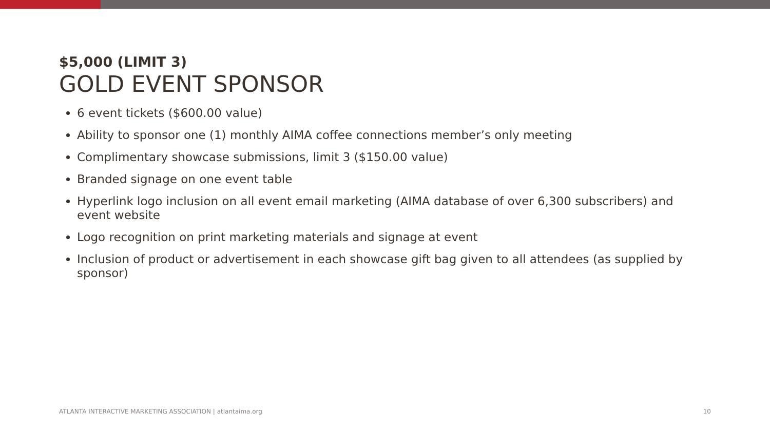$5,000 (LIMIT 3)
GOLD EVENT SPONSOR
6 event tickets ($600.00 value)
Ability to sponsor one (1) monthly AIMA coffee connections member’s only meeting
Complimentary showcase submissions, limit 3 ($150.00 value)
Branded signage on one event table
Hyperlink logo inclusion on all event email marketing (AIMA database of over 6,300 subscribers) and event website
Logo recognition on print marketing materials and signage at event
Inclusion of product or advertisement in each showcase gift bag given to all attendees (as supplied by sponsor)
ATLANTA INTERACTIVE MARKETING ASSOCIATION | atlantaima.org 10